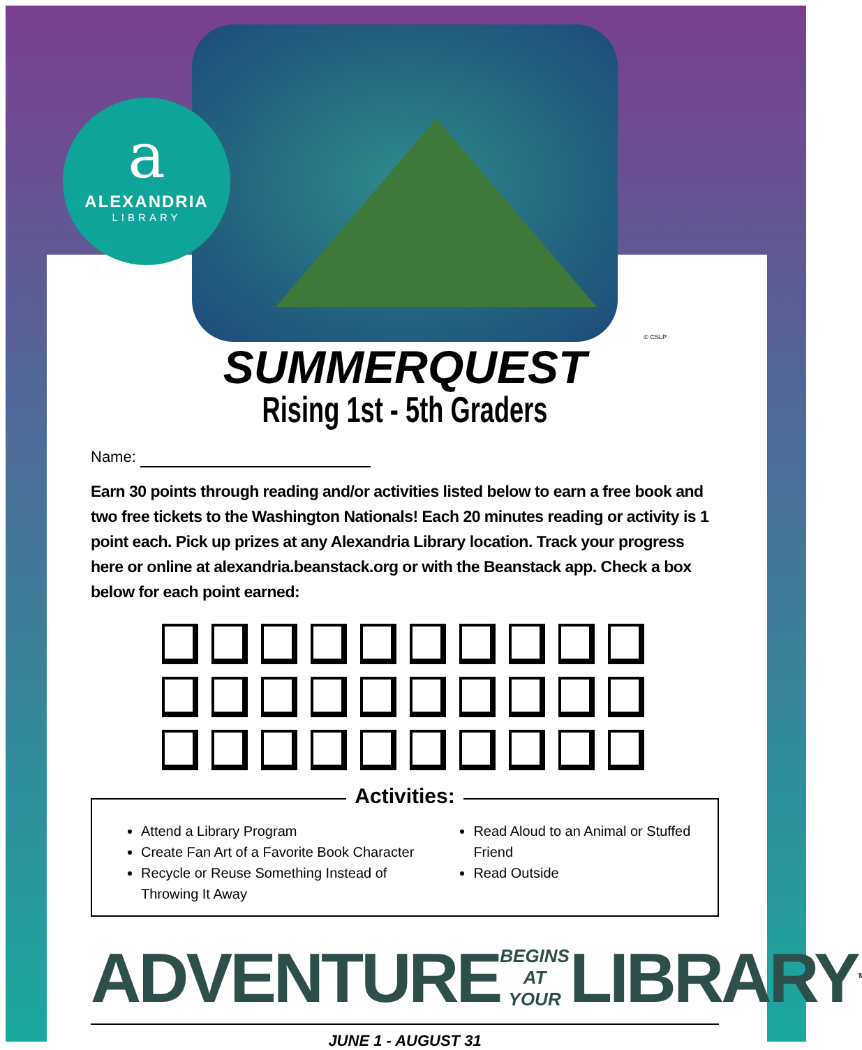a
ALEXANDRIA
LIBRARY
© CSLP
SUMMERQUEST
Rising 1st - 5th Graders
Name:
Earn 30 points through reading and/or activities listed below to earn a free book and two free tickets to the Washington Nationals! Each 20 minutes reading or activity is 1 point each. Pick up prizes at any Alexandria Library location. Track your progress here or online at alexandria.beanstack.org or with the Beanstack app. Check a box below for each point earned:
Activities:
Attend a Library Program
Create Fan Art of a Favorite Book Character
Recycle or Reuse Something Instead of Throwing It Away
Read Aloud to an Animal or Stuffed Friend
Read Outside
ADVENTURE BEGINS
AT YOUR LIBRARY<sup>TM</sup>
JUNE 1 - AUGUST 31